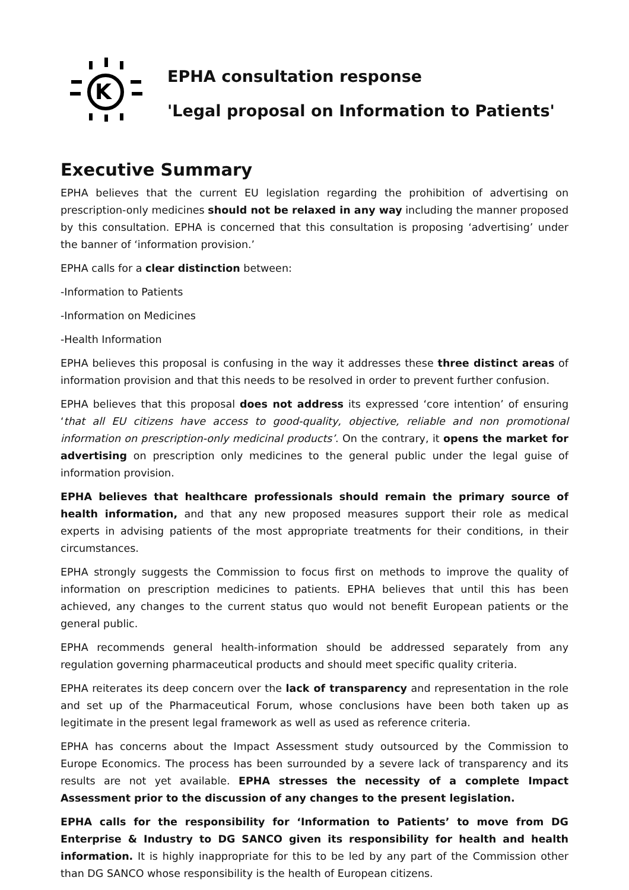K
EPHA consultation response
'Legal proposal on Information to Patients'
Executive Summary
EPHA believes that the current EU legislation regarding the prohibition of advertising on prescription-only medicines should not be relaxed in any way including the manner proposed by this consultation. EPHA is concerned that this consultation is proposing ‘advertising’ under the banner of ‘information provision.’
EPHA calls for a clear distinction between:
-Information to Patients
-Information on Medicines
-Health Information
EPHA believes this proposal is confusing in the way it addresses these three distinct areas of information provision and that this needs to be resolved in order to prevent further confusion.
EPHA believes that this proposal does not address its expressed ‘core intention’ of ensuring ‘that all EU citizens have access to good-quality, objective, reliable and non promotional information on prescription-only medicinal products’. On the contrary, it opens the market for advertising on prescription only medicines to the general public under the legal guise of information provision.
EPHA believes that healthcare professionals should remain the primary source of health information, and that any new proposed measures support their role as medical experts in advising patients of the most appropriate treatments for their conditions, in their circumstances.
EPHA strongly suggests the Commission to focus first on methods to improve the quality of information on prescription medicines to patients. EPHA believes that until this has been achieved, any changes to the current status quo would not benefit European patients or the general public.
EPHA recommends general health-information should be addressed separately from any regulation governing pharmaceutical products and should meet specific quality criteria.
EPHA reiterates its deep concern over the lack of transparency and representation in the role and set up of the Pharmaceutical Forum, whose conclusions have been both taken up as legitimate in the present legal framework as well as used as reference criteria.
EPHA has concerns about the Impact Assessment study outsourced by the Commission to Europe Economics. The process has been surrounded by a severe lack of transparency and its results are not yet available. EPHA stresses the necessity of a complete Impact Assessment prior to the discussion of any changes to the present legislation.
EPHA calls for the responsibility for ‘Information to Patients’ to move from DG Enterprise & Industry to DG SANCO given its responsibility for health and health information. It is highly inappropriate for this to be led by any part of the Commission other than DG SANCO whose responsibility is the health of European citizens.